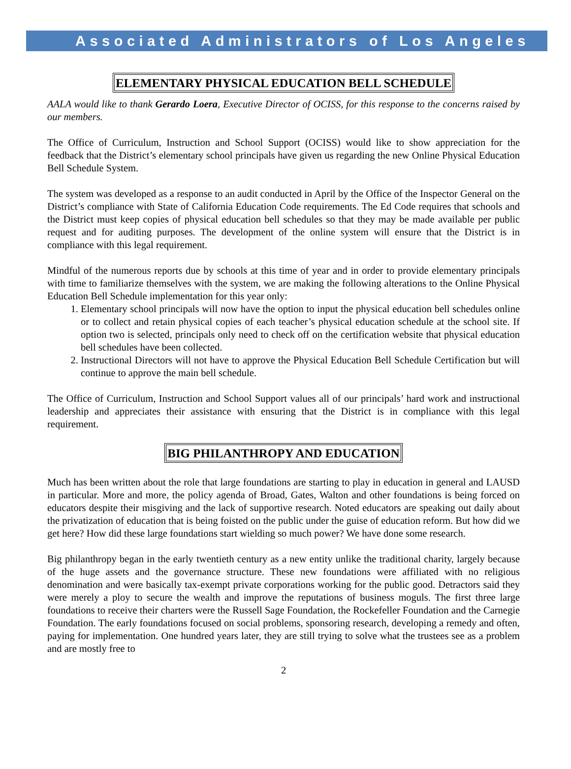Associated Administrators of Los Angeles
ELEMENTARY PHYSICAL EDUCATION BELL SCHEDULE
AALA would like to thank Gerardo Loera, Executive Director of OCISS, for this response to the concerns raised by our members.
The Office of Curriculum, Instruction and School Support (OCISS) would like to show appreciation for the feedback that the District’s elementary school principals have given us regarding the new Online Physical Education Bell Schedule System.
The system was developed as a response to an audit conducted in April by the Office of the Inspector General on the District’s compliance with State of California Education Code requirements. The Ed Code requires that schools and the District must keep copies of physical education bell schedules so that they may be made available per public request and for auditing purposes. The development of the online system will ensure that the District is in compliance with this legal requirement.
Mindful of the numerous reports due by schools at this time of year and in order to provide elementary principals with time to familiarize themselves with the system, we are making the following alterations to the Online Physical Education Bell Schedule implementation for this year only:
1. Elementary school principals will now have the option to input the physical education bell schedules online or to collect and retain physical copies of each teacher’s physical education schedule at the school site. If option two is selected, principals only need to check off on the certification website that physical education bell schedules have been collected.
2. Instructional Directors will not have to approve the Physical Education Bell Schedule Certification but will continue to approve the main bell schedule.
The Office of Curriculum, Instruction and School Support values all of our principals’ hard work and instructional leadership and appreciates their assistance with ensuring that the District is in compliance with this legal requirement.
BIG PHILANTHROPY AND EDUCATION
Much has been written about the role that large foundations are starting to play in education in general and LAUSD in particular. More and more, the policy agenda of Broad, Gates, Walton and other foundations is being forced on educators despite their misgiving and the lack of supportive research. Noted educators are speaking out daily about the privatization of education that is being foisted on the public under the guise of education reform. But how did we get here? How did these large foundations start wielding so much power? We have done some research.
Big philanthropy began in the early twentieth century as a new entity unlike the traditional charity, largely because of the huge assets and the governance structure. These new foundations were affiliated with no religious denomination and were basically tax-exempt private corporations working for the public good. Detractors said they were merely a ploy to secure the wealth and improve the reputations of business moguls. The first three large foundations to receive their charters were the Russell Sage Foundation, the Rockefeller Foundation and the Carnegie Foundation. The early foundations focused on social problems, sponsoring research, developing a remedy and often, paying for implementation. One hundred years later, they are still trying to solve what the trustees see as a problem and are mostly free to
2